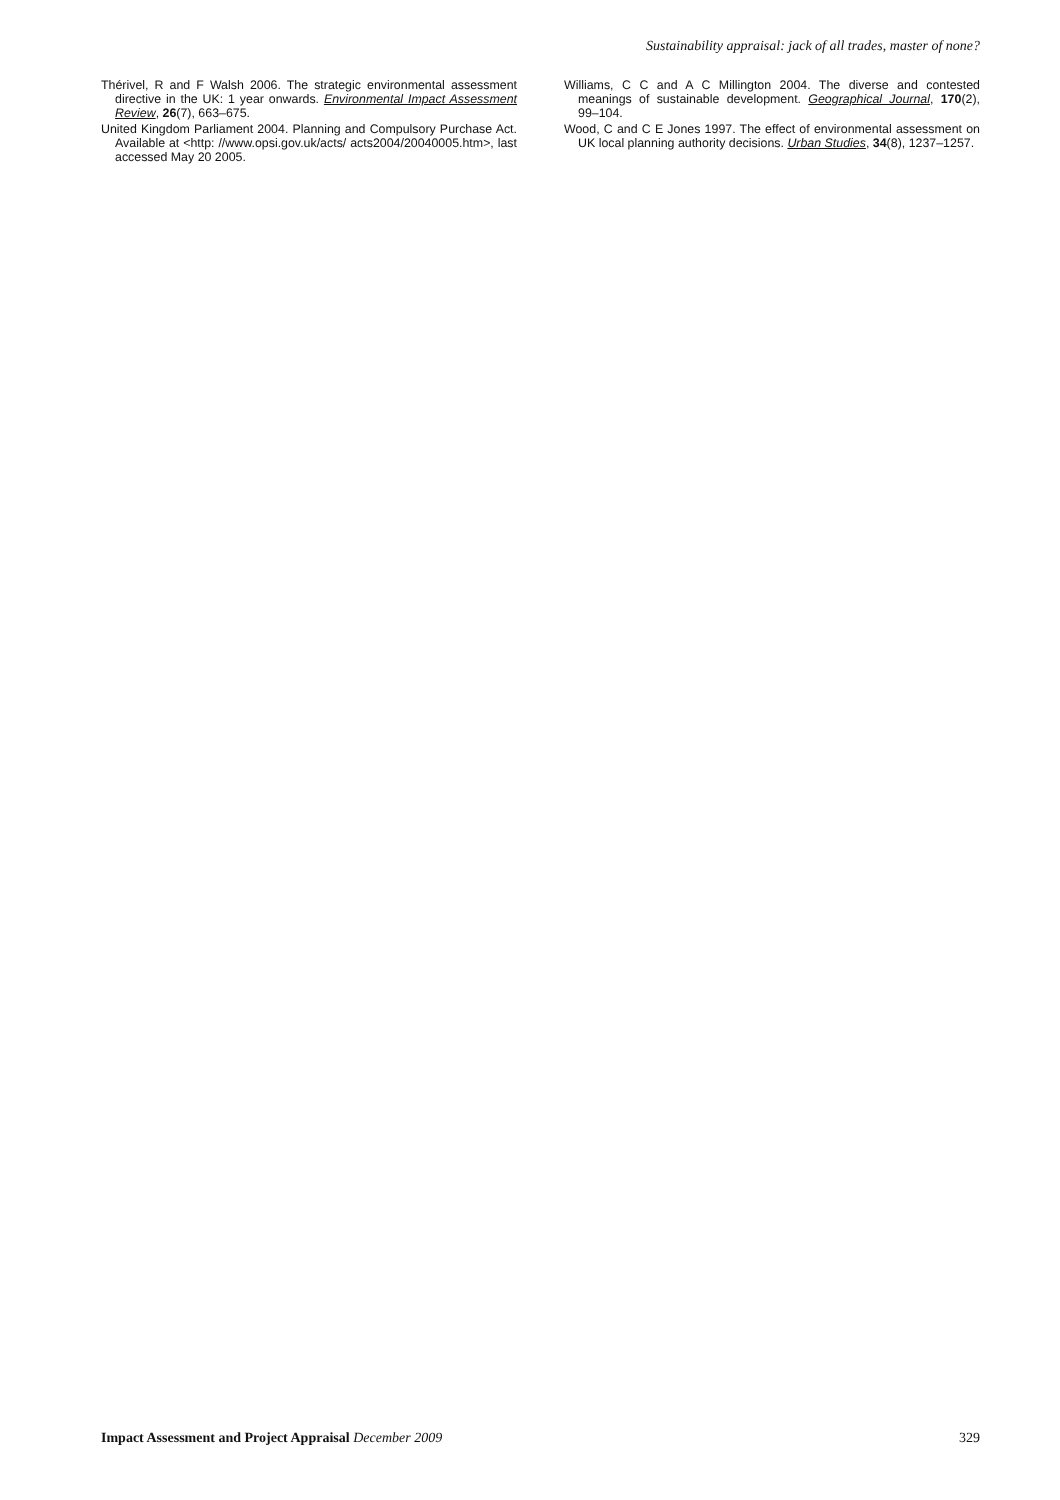Sustainability appraisal: jack of all trades, master of none?
Thérivel, R and F Walsh 2006. The strategic environmental assessment directive in the UK: 1 year onwards. Environmental Impact Assessment Review, 26(7), 663–675.
United Kingdom Parliament 2004. Planning and Compulsory Purchase Act. Available at <http: //www.opsi.gov.uk/acts/ acts2004/20040005.htm>, last accessed May 20 2005.
Williams, C C and A C Millington 2004. The diverse and contested meanings of sustainable development. Geographical Journal, 170(2), 99–104.
Wood, C and C E Jones 1997. The effect of environmental assessment on UK local planning authority decisions. Urban Studies, 34(8), 1237–1257.
Impact Assessment and Project Appraisal December 2009 329